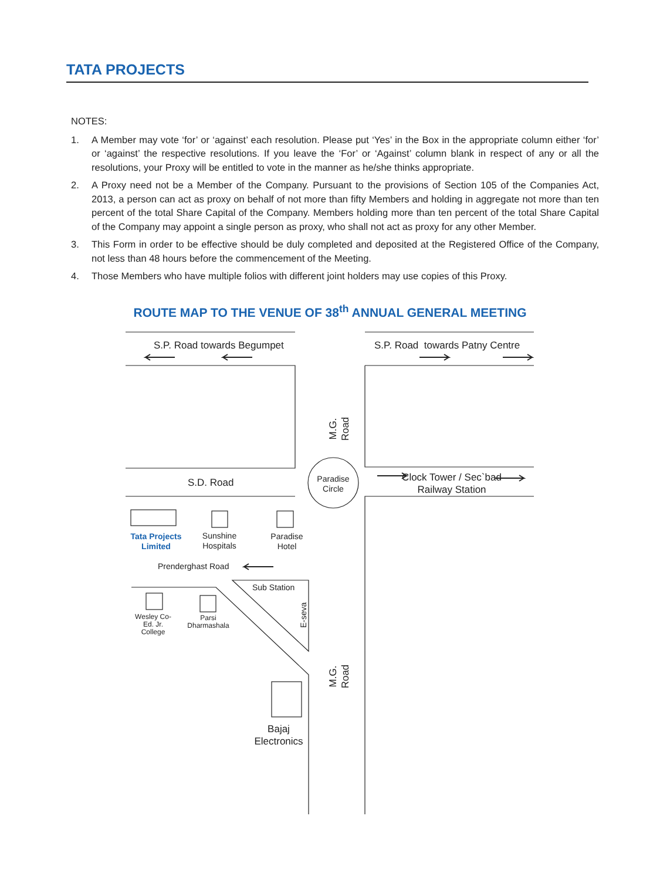TATA PROJECTS
NOTES:
1. A Member may vote ‘for’ or ‘against’ each resolution. Please put ‘Yes’ in the Box in the appropriate column either ‘for’ or ‘against’ the respective resolutions. If you leave the ‘For’ or ‘Against’ column blank in respect of any or all the resolutions, your Proxy will be entitled to vote in the manner as he/she thinks appropriate.
2. A Proxy need not be a Member of the Company. Pursuant to the provisions of Section 105 of the Companies Act, 2013, a person can act as proxy on behalf of not more than fifty Members and holding in aggregate not more than ten percent of the total Share Capital of the Company. Members holding more than ten percent of the total Share Capital of the Company may appoint a single person as proxy, who shall not act as proxy for any other Member.
3. This Form in order to be effective should be duly completed and deposited at the Registered Office of the Company, not less than 48 hours before the commencement of the Meeting.
4. Those Members who have multiple folios with different joint holders may use copies of this Proxy.
ROUTE MAP TO THE VENUE OF 38<sup>th</sup> ANNUAL GENERAL MEETING
S.P. Road towards Begumpet
S.P. Road towards Patny Centre
M.G. Road
Paradise Circle
S.D. Road
Clock Tower / Sec`bad Railway Station
Tata Projects Limited
Sunshine Hospitals
Paradise Hotel
Prenderghast Road
Sub Station
E-seva
Wesley Co-Ed. Jr. College
Parsi Dharmashala
M.G. Road
Bajaj Electronics